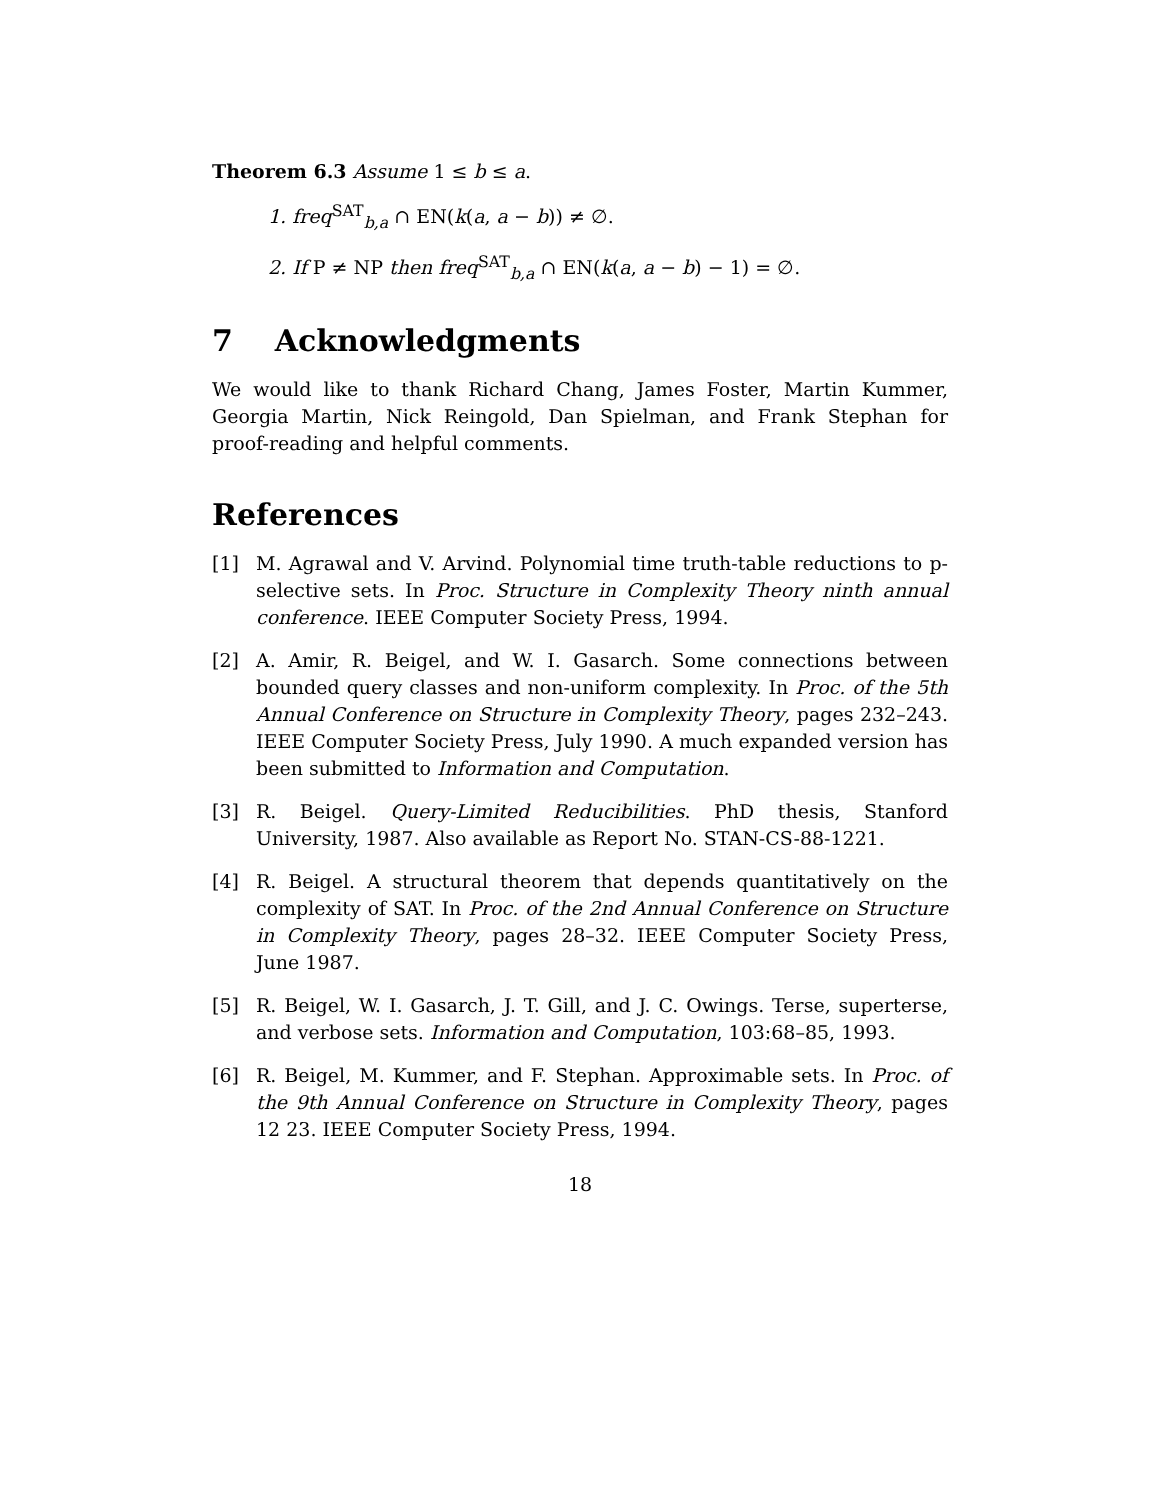Theorem 6.3 Assume 1 ≤ b ≤ a.
1. freq<sup>SAT</sup><sub>b,a</sub> ∩ EN(k(a, a − b)) ≠ ∅.
2. If P ≠ NP then freq<sup>SAT</sup><sub>b,a</sub> ∩ EN(k(a, a − b) − 1) = ∅.
7 Acknowledgments
We would like to thank Richard Chang, James Foster, Martin Kummer, Georgia Martin, Nick Reingold, Dan Spielman, and Frank Stephan for proof-reading and helpful comments.
References
[1] M. Agrawal and V. Arvind. Polynomial time truth-table reductions to p-selective sets. In Proc. Structure in Complexity Theory ninth annual conference. IEEE Computer Society Press, 1994.
[2] A. Amir, R. Beigel, and W. I. Gasarch. Some connections between bounded query classes and non-uniform complexity. In Proc. of the 5th Annual Conference on Structure in Complexity Theory, pages 232–243. IEEE Computer Society Press, July 1990. A much expanded version has been submitted to Information and Computation.
[3] R. Beigel. Query-Limited Reducibilities. PhD thesis, Stanford University, 1987. Also available as Report No. STAN-CS-88-1221.
[4] R. Beigel. A structural theorem that depends quantitatively on the complexity of SAT. In Proc. of the 2nd Annual Conference on Structure in Complexity Theory, pages 28–32. IEEE Computer Society Press, June 1987.
[5] R. Beigel, W. I. Gasarch, J. T. Gill, and J. C. Owings. Terse, superterse, and verbose sets. Information and Computation, 103:68–85, 1993.
[6] R. Beigel, M. Kummer, and F. Stephan. Approximable sets. In Proc. of the 9th Annual Conference on Structure in Complexity Theory, pages 12 23. IEEE Computer Society Press, 1994.
18